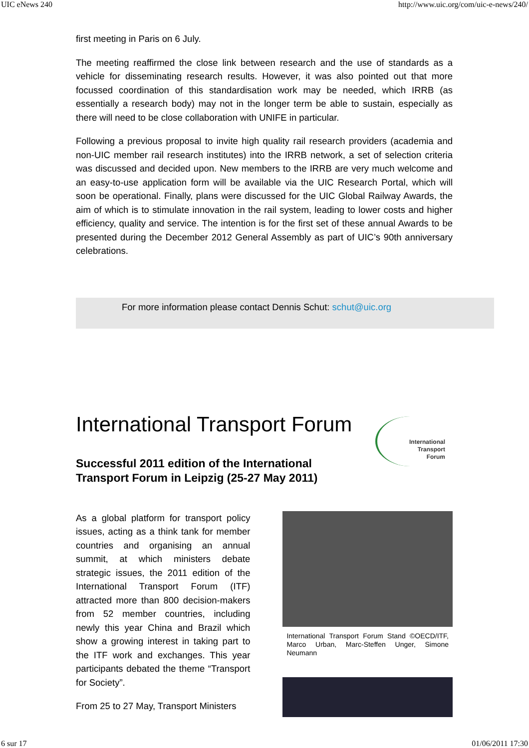UIC eNews 240 http://www.uic.org/com/uic-e-news/240/
first meeting in Paris on 6 July.
The meeting reaffirmed the close link between research and the use of standards as a vehicle for disseminating research results. However, it was also pointed out that more focussed coordination of this standardisation work may be needed, which IRRB (as essentially a research body) may not in the longer term be able to sustain, especially as there will need to be close collaboration with UNIFE in particular.
Following a previous proposal to invite high quality rail research providers (academia and non-UIC member rail research institutes) into the IRRB network, a set of selection criteria was discussed and decided upon. New members to the IRRB are very much welcome and an easy-to-use application form will be available via the UIC Research Portal, which will soon be operational. Finally, plans were discussed for the UIC Global Railway Awards, the aim of which is to stimulate innovation in the rail system, leading to lower costs and higher efficiency, quality and service. The intention is for the first set of these annual Awards to be presented during the December 2012 General Assembly as part of UIC’s 90th anniversary celebrations.
For more information please contact Dennis Schut: schut@uic.org
International Transport Forum
Successful 2011 edition of the International
Transport Forum in Leipzig (25-27 May 2011)
As a global platform for transport policy issues, acting as a think tank for member countries and organising an annual summit, at which ministers debate strategic issues, the 2011 edition of the International Transport Forum (ITF) attracted more than 800 decision-makers from 52 member countries, including newly this year China and Brazil which show a growing interest in taking part to the ITF work and exchanges. This year participants debated the theme “Transport for Society”.
From 25 to 27 May, Transport Ministers
International Transport Forum Stand ©OECD/ITF, Marco Urban, Marc-Steffen Unger, Simone Neumann
International
Transport
Forum
6 sur 17 01/06/2011 17:30